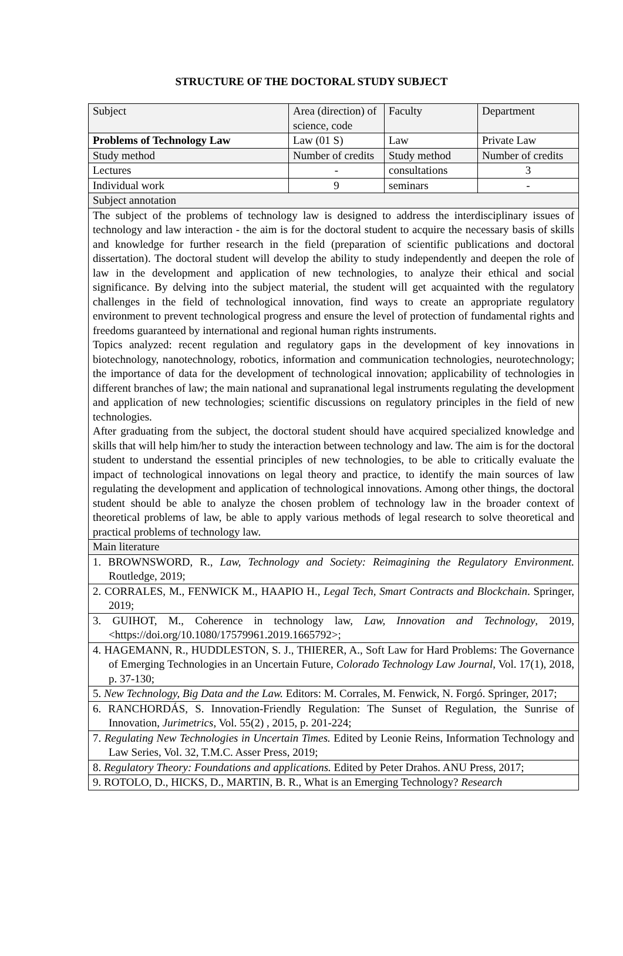STRUCTURE OF THE DOCTORAL STUDY SUBJECT
| Subject | Area (direction) of science, code | Faculty | Department |
| Problems of Technology Law | Law (01 S) | Law | Private Law |
| Study method | Number of credits | Study method | Number of credits |
| Lectures | - | consultations | 3 |
| Individual work | 9 | seminars | - |
| Subject annotation | | | |
| The subject of the problems of technology law is designed to address the interdisciplinary issues of technology and law interaction - the aim is for the doctoral student to acquire the necessary basis of skills and knowledge for further research in the field (preparation of scientific publications and doctoral dissertation). The doctoral student will develop the ability to study independently and deepen the role of law in the development and application of new technologies, to analyze their ethical and social significance. By delving into the subject material, the student will get acquainted with the regulatory challenges in the field of technological innovation, find ways to create an appropriate regulatory environment to prevent technological progress and ensure the level of protection of fundamental rights and freedoms guaranteed by international and regional human rights instruments. Topics analyzed: recent regulation and regulatory gaps in the development of key innovations in biotechnology, nanotechnology, robotics, information and communication technologies, neurotechnology; the importance of data for the development of technological innovation; applicability of technologies in different branches of law; the main national and supranational legal instruments regulating the development and application of new technologies; scientific discussions on regulatory principles in the field of new technologies. After graduating from the subject, the doctoral student should have acquired specialized knowledge and skills that will help him/her to study the interaction between technology and law. The aim is for the doctoral student to understand the essential principles of new technologies, to be able to critically evaluate the impact of technological innovations on legal theory and practice, to identify the main sources of law regulating the development and application of technological innovations. Among other things, the doctoral student should be able to analyze the chosen problem of technology law in the broader context of theoretical problems of law, be able to apply various methods of legal research to solve theoretical and practical problems of technology law. | | | |
| Main literature | | | |
| 1. BROWNSWORD, R., Law, Technology and Society: Reimagining the Regulatory Environment. Routledge, 2019; | | | |
| 2. CORRALES, M., FENWICK M., HAAPIO H., Legal Tech, Smart Contracts and Blockchain . Springer, 2019; | | | |
| 3. GUIHOT, M., Coherence in technology law, Law, Innovation and Technology , 2019, <https://doi.org/10.1080/17579961.2019.1665792>; | | | |
| 4. HAGEMANN, R., HUDDLESTON, S. J., THIERER, A., Soft Law for Hard Problems: The Governance of Emerging Technologies in an Uncertain Future, Colorado Technology Law Journal , Vol. 17(1), 2018, p. 37-130; | | | |
| 5. New Technology, Big Data and the Law. Editors: M. Corrales, M. Fenwick, N. Forgó. Springer, 2017; | | | |
| 6. RANCHORDÁS, S. Innovation-Friendly Regulation: The Sunset of Regulation, the Sunrise of Innovation, Jurimetrics , Vol. 55(2) , 2015, p. 201-224; | | | |
| 7. Regulating New Technologies in Uncertain Times. Edited by Leonie Reins, Information Technology and Law Series, Vol. 32, T.M.C. Asser Press, 2019; | | | |
| 8. Regulatory Theory: Foundations and applications. Edited by Peter Drahos. ANU Press, 2017; | | | |
| 9. ROTOLO, D., HICKS, D., MARTIN, B. R., What is an Emerging Technology? Research | | | |